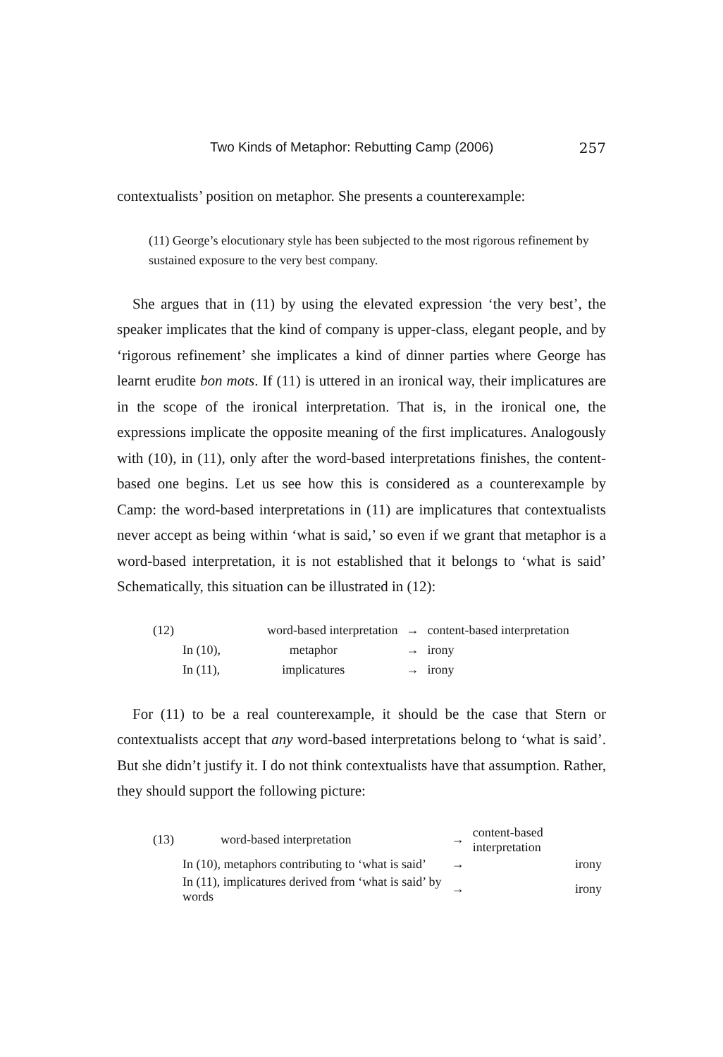Two Kinds of Metaphor: Rebutting Camp (2006) 257
contextualists’ position on metaphor. She presents a counterexample:
(11) George’s elocutionary style has been subjected to the most rigorous refinement by sustained exposure to the very best company.
She argues that in (11) by using the elevated expression ‘the very best’, the speaker implicates that the kind of company is upper-class, elegant people, and by ‘rigorous refinement’ she implicates a kind of dinner parties where George has learnt erudite bon mots. If (11) is uttered in an ironical way, their implicatures are in the scope of the ironical interpretation. That is, in the ironical one, the expressions implicate the opposite meaning of the first implicatures. Analogously with (10), in (11), only after the word-based interpretations finishes, the content-based one begins. Let us see how this is considered as a counterexample by Camp: the word-based interpretations in (11) are implicatures that contextualists never accept as being within ‘what is said,’ so even if we grant that metaphor is a word-based interpretation, it is not established that it belongs to ‘what is said’ Schematically, this situation can be illustrated in (12):
| (12) | | word-based interpretation | → | content-based interpretation |
| | In (10), | metaphor | → | irony |
| | In (11), | implicatures | → | irony |
For (11) to be a real counterexample, it should be the case that Stern or contextualists accept that any word-based interpretations belong to ‘what is said’. But she didn’t justify it. I do not think contextualists have that assumption. Rather, they should support the following picture:
| (13) | word-based interpretation | → | content-based interpretation |
| | In (10), metaphors contributing to ‘what is said’ | → | irony |
| | In (11), implicatures derived from ‘what is said’ by words | → | irony |